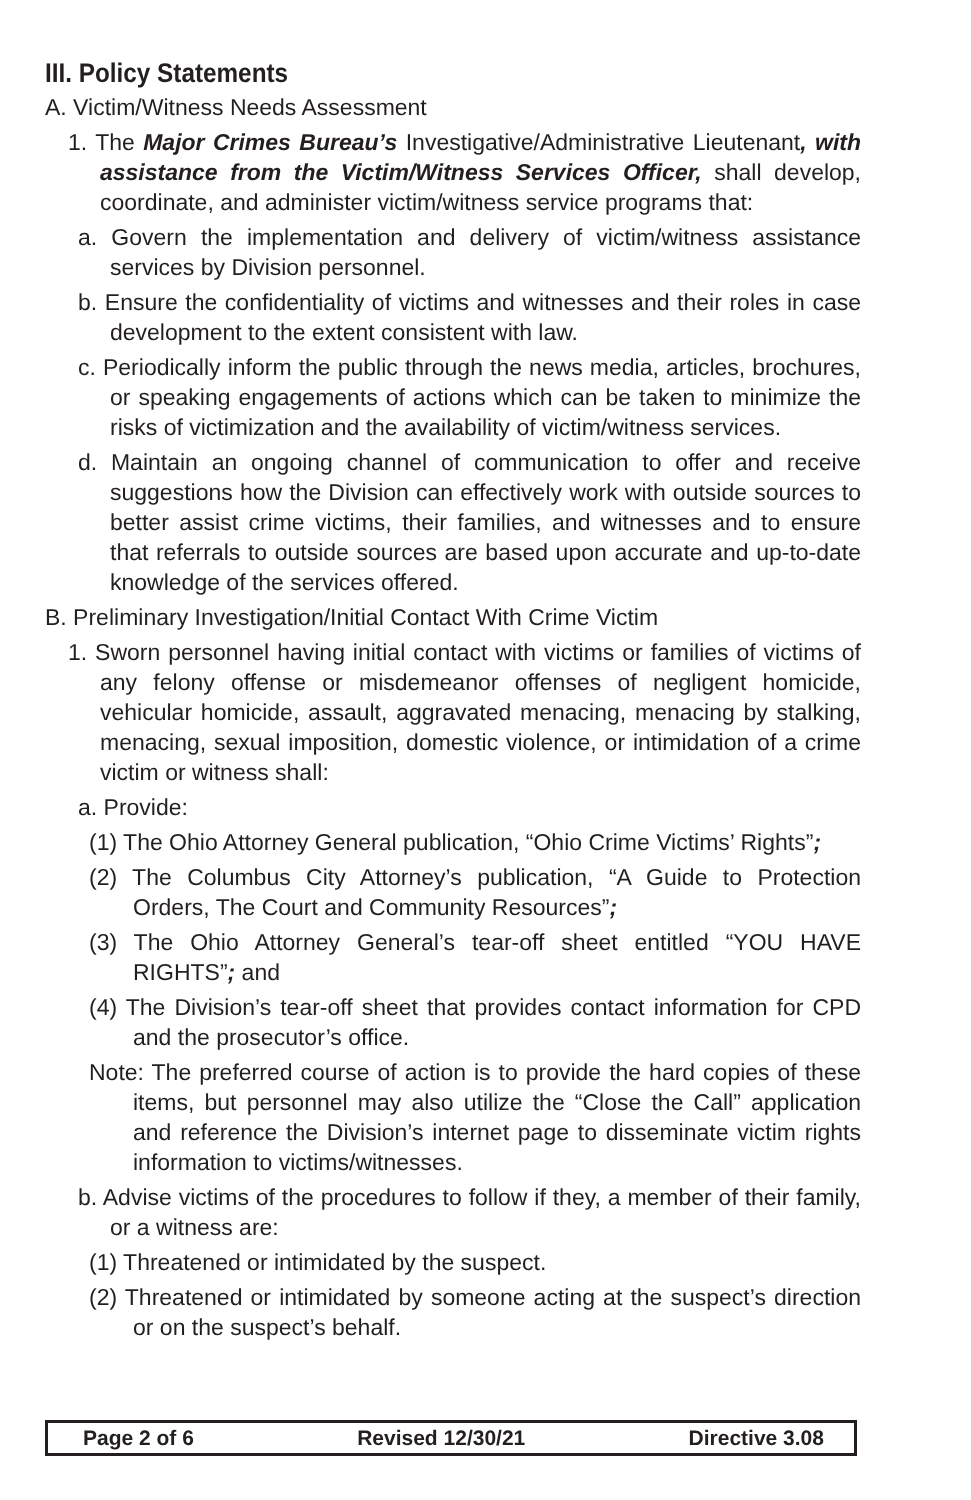III. Policy Statements
A. Victim/Witness Needs Assessment
1. The Major Crimes Bureau’s Investigative/Administrative Lieutenant, with assistance from the Victim/Witness Services Officer, shall develop, coordinate, and administer victim/witness service programs that:
a. Govern the implementation and delivery of victim/witness assistance services by Division personnel.
b. Ensure the confidentiality of victims and witnesses and their roles in case development to the extent consistent with law.
c. Periodically inform the public through the news media, articles, brochures, or speaking engagements of actions which can be taken to minimize the risks of victimization and the availability of victim/witness services.
d. Maintain an ongoing channel of communication to offer and receive suggestions how the Division can effectively work with outside sources to better assist crime victims, their families, and witnesses and to ensure that referrals to outside sources are based upon accurate and up-to-date knowledge of the services offered.
B. Preliminary Investigation/Initial Contact With Crime Victim
1. Sworn personnel having initial contact with victims or families of victims of any felony offense or misdemeanor offenses of negligent homicide, vehicular homicide, assault, aggravated menacing, menacing by stalking, menacing, sexual imposition, domestic violence, or intimidation of a crime victim or witness shall:
a. Provide:
(1) The Ohio Attorney General publication, “Ohio Crime Victims’ Rights”;
(2) The Columbus City Attorney’s publication, “A Guide to Protection Orders, The Court and Community Resources”;
(3) The Ohio Attorney General’s tear-off sheet entitled “YOU HAVE RIGHTS”; and
(4) The Division’s tear-off sheet that provides contact information for CPD and the prosecutor’s office.
Note: The preferred course of action is to provide the hard copies of these items, but personnel may also utilize the “Close the Call” application and reference the Division’s internet page to disseminate victim rights information to victims/witnesses.
b. Advise victims of the procedures to follow if they, a member of their family, or a witness are:
(1) Threatened or intimidated by the suspect.
(2) Threatened or intimidated by someone acting at the suspect’s direction or on the suspect’s behalf.
Page 2 of 6 Revised 12/30/21 Directive 3.08